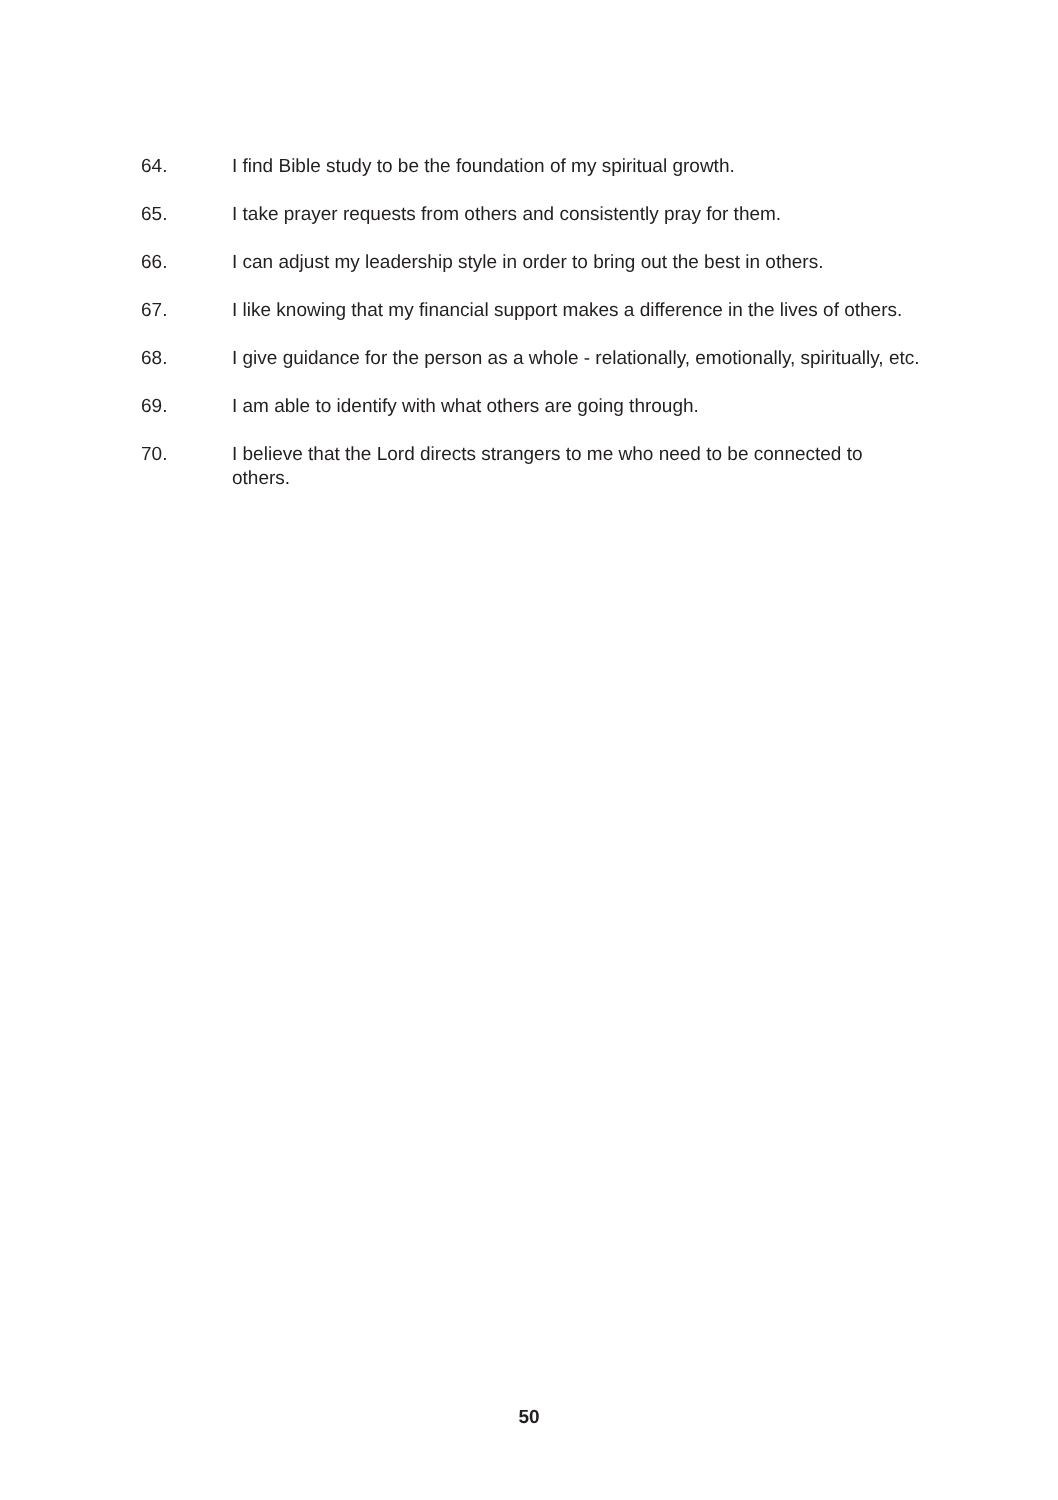64. I find Bible study to be the foundation of my spiritual growth.
65. I take prayer requests from others and consistently pray for them.
66. I can adjust my leadership style in order to bring out the best in others.
67. I like knowing that my financial support makes a difference in the lives of others.
68. I give guidance for the person as a whole - relationally, emotionally, spiritually, etc.
69. I am able to identify with what others are going through.
70. I believe that the Lord directs strangers to me who need to be connected to others.
50